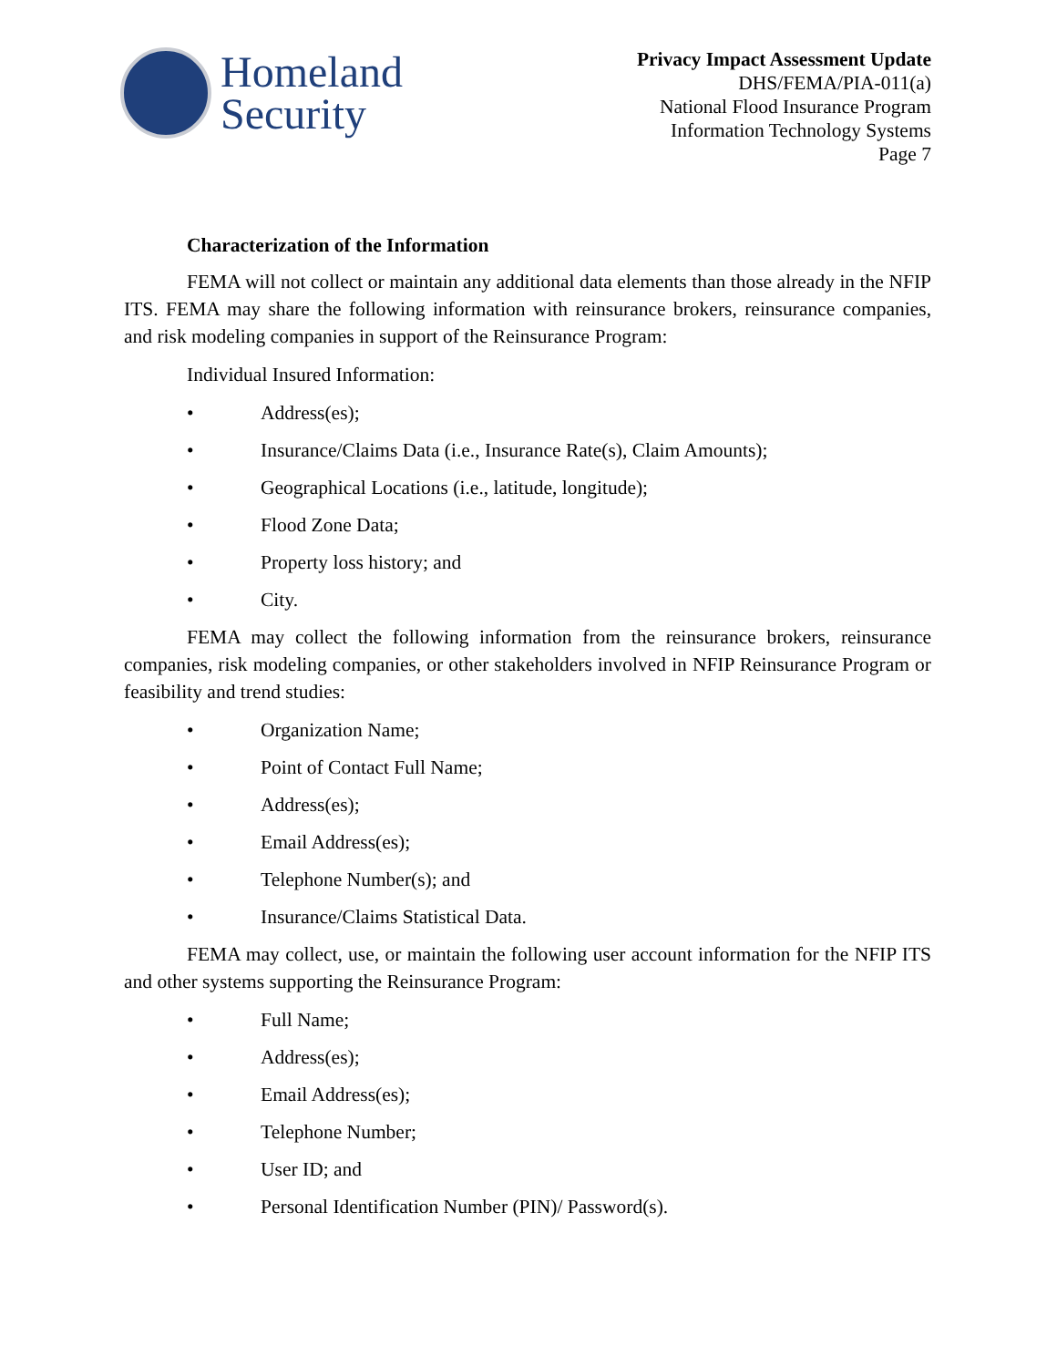Homeland
Security
Privacy Impact Assessment Update
DHS/FEMA/PIA-011(a)
National Flood Insurance Program
Information Technology Systems
Page 7
Characterization of the Information
FEMA will not collect or maintain any additional data elements than those already in the NFIP ITS. FEMA may share the following information with reinsurance brokers, reinsurance companies, and risk modeling companies in support of the Reinsurance Program:
Individual Insured Information:
• Address(es);
• Insurance/Claims Data (i.e., Insurance Rate(s), Claim Amounts);
• Geographical Locations (i.e., latitude, longitude);
• Flood Zone Data;
• Property loss history; and
• City.
FEMA may collect the following information from the reinsurance brokers, reinsurance companies, risk modeling companies, or other stakeholders involved in NFIP Reinsurance Program or feasibility and trend studies:
• Organization Name;
• Point of Contact Full Name;
• Address(es);
• Email Address(es);
• Telephone Number(s); and
• Insurance/Claims Statistical Data.
FEMA may collect, use, or maintain the following user account information for the NFIP ITS and other systems supporting the Reinsurance Program:
• Full Name;
• Address(es);
• Email Address(es);
• Telephone Number;
• User ID; and
• Personal Identification Number (PIN)/ Password(s).